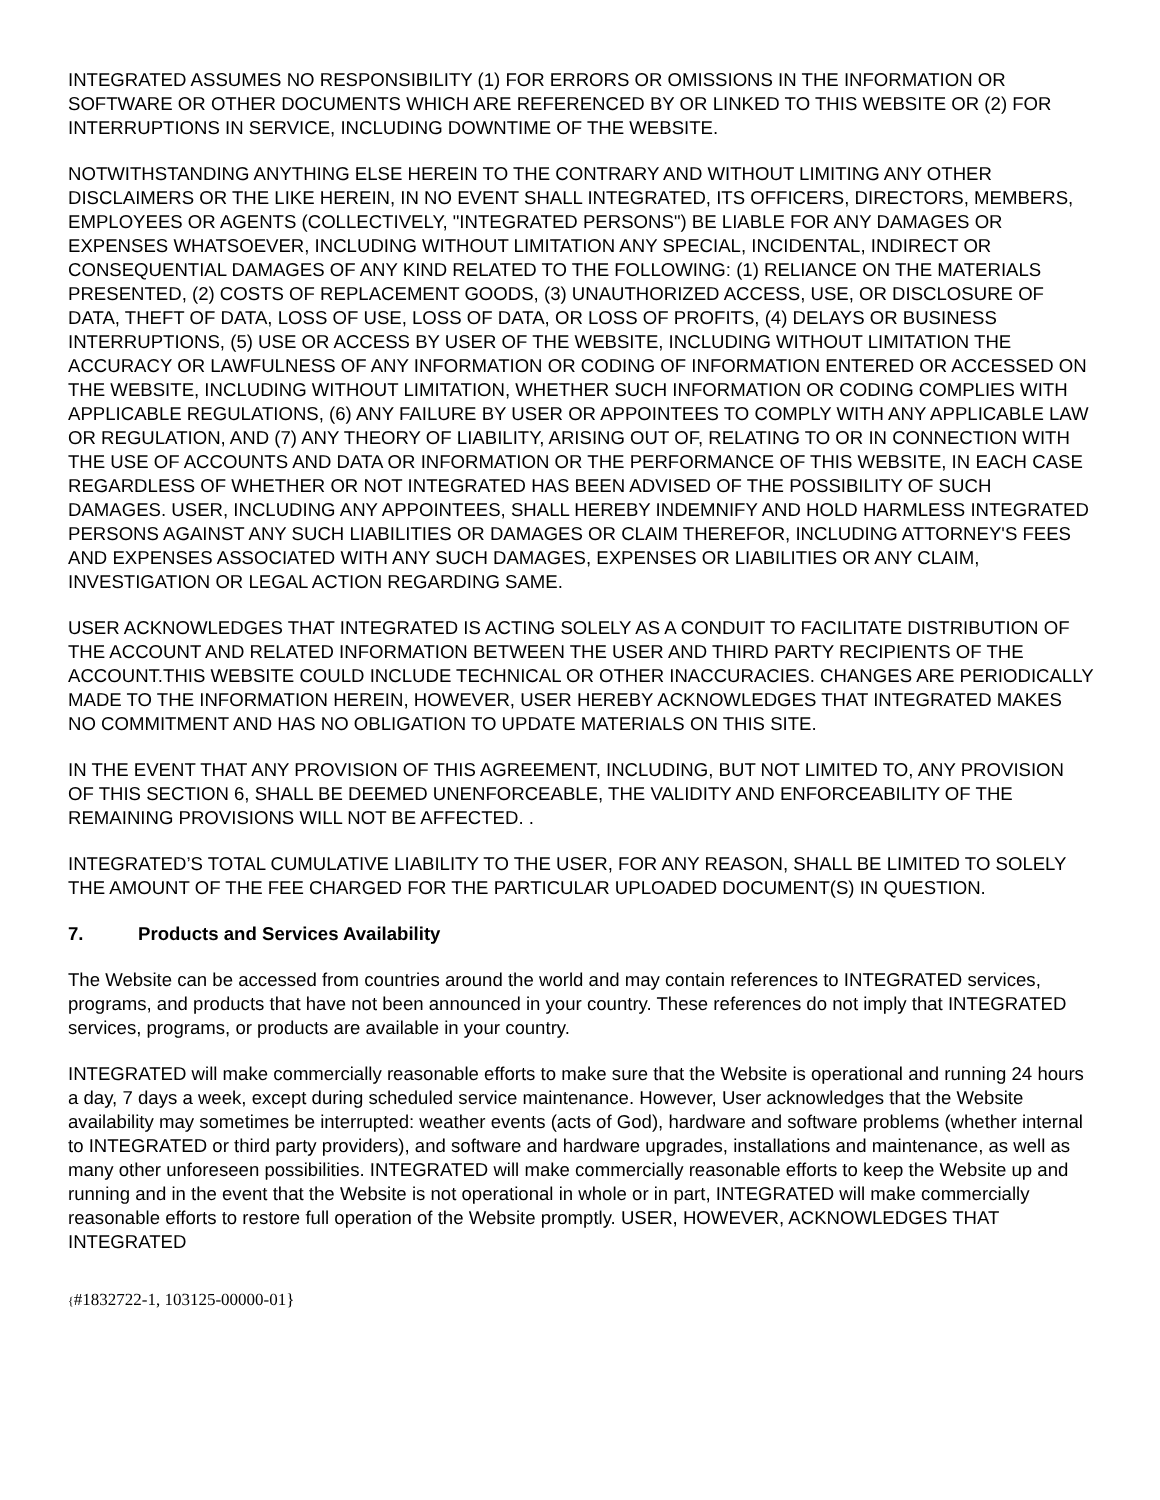INTEGRATED ASSUMES NO RESPONSIBILITY (1) FOR ERRORS OR OMISSIONS IN THE INFORMATION OR SOFTWARE OR OTHER DOCUMENTS WHICH ARE REFERENCED BY OR LINKED TO THIS WEBSITE OR (2) FOR INTERRUPTIONS IN SERVICE, INCLUDING DOWNTIME OF THE WEBSITE.
NOTWITHSTANDING ANYTHING ELSE HEREIN TO THE CONTRARY AND WITHOUT LIMITING ANY OTHER DISCLAIMERS OR THE LIKE HEREIN, IN NO EVENT SHALL INTEGRATED, ITS OFFICERS, DIRECTORS, MEMBERS, EMPLOYEES OR AGENTS (COLLECTIVELY, "INTEGRATED PERSONS") BE LIABLE FOR ANY DAMAGES OR EXPENSES WHATSOEVER, INCLUDING WITHOUT LIMITATION ANY SPECIAL, INCIDENTAL, INDIRECT OR CONSEQUENTIAL DAMAGES OF ANY KIND RELATED TO THE FOLLOWING: (1) RELIANCE ON THE MATERIALS PRESENTED, (2) COSTS OF REPLACEMENT GOODS, (3) UNAUTHORIZED ACCESS, USE, OR DISCLOSURE OF DATA, THEFT OF DATA, LOSS OF USE, LOSS OF DATA, OR LOSS OF PROFITS, (4) DELAYS OR BUSINESS INTERRUPTIONS, (5) USE OR ACCESS BY USER OF THE WEBSITE, INCLUDING WITHOUT LIMITATION THE ACCURACY OR LAWFULNESS OF ANY INFORMATION OR CODING OF INFORMATION ENTERED OR ACCESSED ON THE WEBSITE, INCLUDING WITHOUT LIMITATION, WHETHER SUCH INFORMATION OR CODING COMPLIES WITH APPLICABLE REGULATIONS, (6) ANY FAILURE BY USER OR APPOINTEES TO COMPLY WITH ANY APPLICABLE LAW OR REGULATION, AND (7) ANY THEORY OF LIABILITY, ARISING OUT OF, RELATING TO OR IN CONNECTION WITH THE USE OF ACCOUNTS AND DATA OR INFORMATION OR THE PERFORMANCE OF THIS WEBSITE, IN EACH CASE REGARDLESS OF WHETHER OR NOT INTEGRATED HAS BEEN ADVISED OF THE POSSIBILITY OF SUCH DAMAGES. USER, INCLUDING ANY APPOINTEES, SHALL HEREBY INDEMNIFY AND HOLD HARMLESS INTEGRATED PERSONS AGAINST ANY SUCH LIABILITIES OR DAMAGES OR CLAIM THEREFOR, INCLUDING ATTORNEY'S FEES AND EXPENSES ASSOCIATED WITH ANY SUCH DAMAGES, EXPENSES OR LIABILITIES OR ANY CLAIM, INVESTIGATION OR LEGAL ACTION REGARDING SAME.
USER ACKNOWLEDGES THAT INTEGRATED IS ACTING SOLELY AS A CONDUIT TO FACILITATE DISTRIBUTION OF THE ACCOUNT AND RELATED INFORMATION BETWEEN THE USER AND THIRD PARTY RECIPIENTS OF THE ACCOUNT.THIS WEBSITE COULD INCLUDE TECHNICAL OR OTHER INACCURACIES. CHANGES ARE PERIODICALLY MADE TO THE INFORMATION HEREIN, HOWEVER, USER HEREBY ACKNOWLEDGES THAT INTEGRATED MAKES NO COMMITMENT AND HAS NO OBLIGATION TO UPDATE MATERIALS ON THIS SITE.
IN THE EVENT THAT ANY PROVISION OF THIS AGREEMENT, INCLUDING, BUT NOT LIMITED TO, ANY PROVISION OF THIS SECTION 6, SHALL BE DEEMED UNENFORCEABLE, THE VALIDITY AND ENFORCEABILITY OF THE REMAINING PROVISIONS WILL NOT BE AFFECTED. .
INTEGRATED’S TOTAL CUMULATIVE LIABILITY TO THE USER, FOR ANY REASON, SHALL BE LIMITED TO SOLELY THE AMOUNT OF THE FEE CHARGED FOR THE PARTICULAR UPLOADED DOCUMENT(S) IN QUESTION.
7. Products and Services Availability
The Website can be accessed from countries around the world and may contain references to INTEGRATED services, programs, and products that have not been announced in your country. These references do not imply that INTEGRATED services, programs, or products are available in your country.
INTEGRATED will make commercially reasonable efforts to make sure that the Website is operational and running 24 hours a day, 7 days a week, except during scheduled service maintenance. However, User acknowledges that the Website availability may sometimes be interrupted: weather events (acts of God), hardware and software problems (whether internal to INTEGRATED or third party providers), and software and hardware upgrades, installations and maintenance, as well as many other unforeseen possibilities. INTEGRATED will make commercially reasonable efforts to keep the Website up and running and in the event that the Website is not operational in whole or in part, INTEGRATED will make commercially reasonable efforts to restore full operation of the Website promptly. USER, HOWEVER, ACKNOWLEDGES THAT INTEGRATED
{#1832722-1, 103125-00000-01}